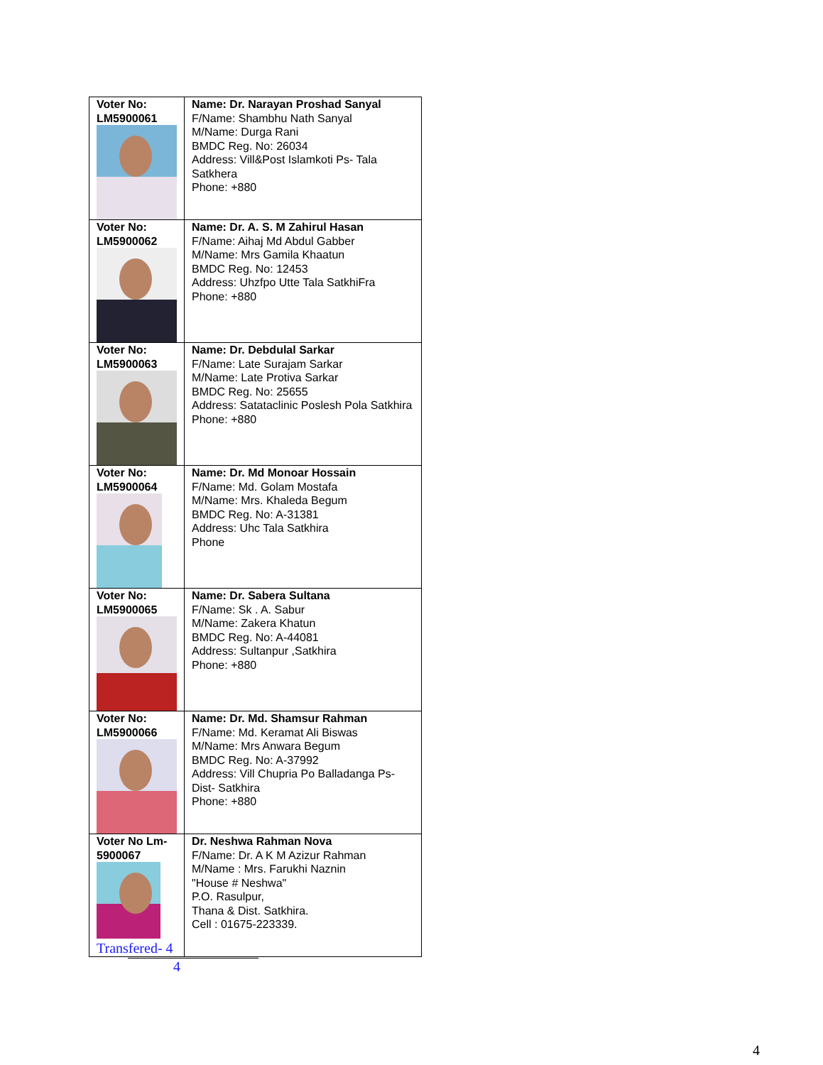| Voter No: LM5900061 | Name: Dr. Narayan Proshad Sanyal F/Name: Shambhu Nath Sanyal M/Name: Durga Rani BMDC Reg. No: 26034 Address: Vill&Post Islamkoti Ps- Tala Satkhera Phone: +880 |
| Voter No: LM5900062 | Name: Dr. A. S. M Zahirul Hasan F/Name: Aihaj Md Abdul Gabber M/Name: Mrs Gamila Khaatun BMDC Reg. No: 12453 Address: Uhzfpo Utte Tala SatkhiFra Phone: +880 |
| Voter No: LM5900063 | Name: Dr. Debdulal Sarkar F/Name: Late Surajam Sarkar M/Name: Late Protiva Sarkar BMDC Reg. No: 25655 Address: Satataclinic Poslesh Pola Satkhira Phone: +880 |
| Voter No: LM5900064 | Name: Dr. Md Monoar Hossain F/Name: Md. Golam Mostafa M/Name: Mrs. Khaleda Begum BMDC Reg. No: A-31381 Address: Uhc Tala Satkhira Phone |
| Voter No: LM5900065 | Name: Dr. Sabera Sultana F/Name: Sk . A. Sabur M/Name: Zakera Khatun BMDC Reg. No: A-44081 Address: Sultanpur ,Satkhira Phone: +880 |
| Voter No: LM5900066 | Name: Dr. Md. Shamsur Rahman F/Name: Md. Keramat Ali Biswas M/Name: Mrs Anwara Begum BMDC Reg. No: A-37992 Address: Vill Chupria Po Balladanga Ps- Dist- Satkhira Phone: +880 |
| Voter No Lm-5900067 | Dr. Neshwa Rahman Nova F/Name: Dr. A K M Azizur Rahman M/Name : Mrs. Farukhi Naznin "House # Neshwa" P.O. Rasulpur, Thana & Dist. Satkhira. Cell : 01675-223339. |
Transfered- 4
4
4